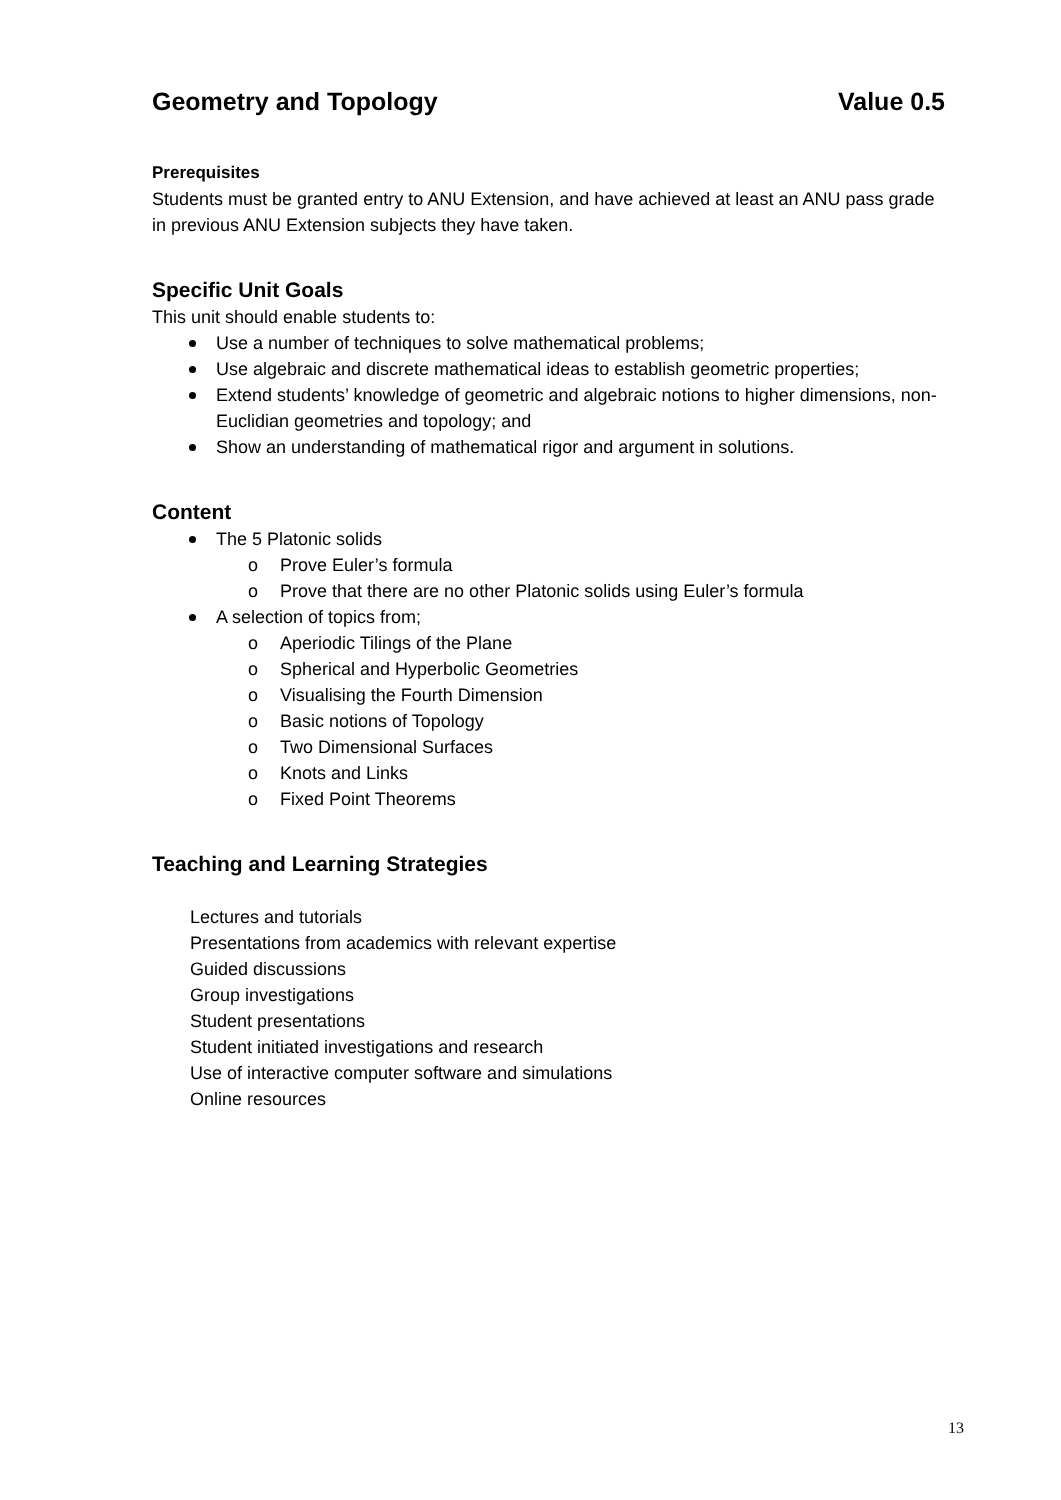Geometry and Topology Value 0.5
Prerequisites
Students must be granted entry to ANU Extension, and have achieved at least an ANU pass grade in previous ANU Extension subjects they have taken.
Specific Unit Goals
This unit should enable students to:
Use a number of techniques to solve mathematical problems;
Use algebraic and discrete mathematical ideas to establish geometric properties;
Extend students’ knowledge of geometric and algebraic notions to higher dimensions, non-Euclidian geometries and topology; and
Show an understanding of mathematical rigor and argument in solutions.
Content
The 5 Platonic solids
o Prove Euler’s formula
o Prove that there are no other Platonic solids using Euler’s formula
A selection of topics from;
o Aperiodic Tilings of the Plane
o Spherical and Hyperbolic Geometries
o Visualising the Fourth Dimension
o Basic notions of Topology
o Two Dimensional Surfaces
o Knots and Links
o Fixed Point Theorems
Teaching and Learning Strategies
Lectures and tutorials
Presentations from academics with relevant expertise
Guided discussions
Group investigations
Student presentations
Student initiated investigations and research
Use of interactive computer software and simulations
Online resources
13